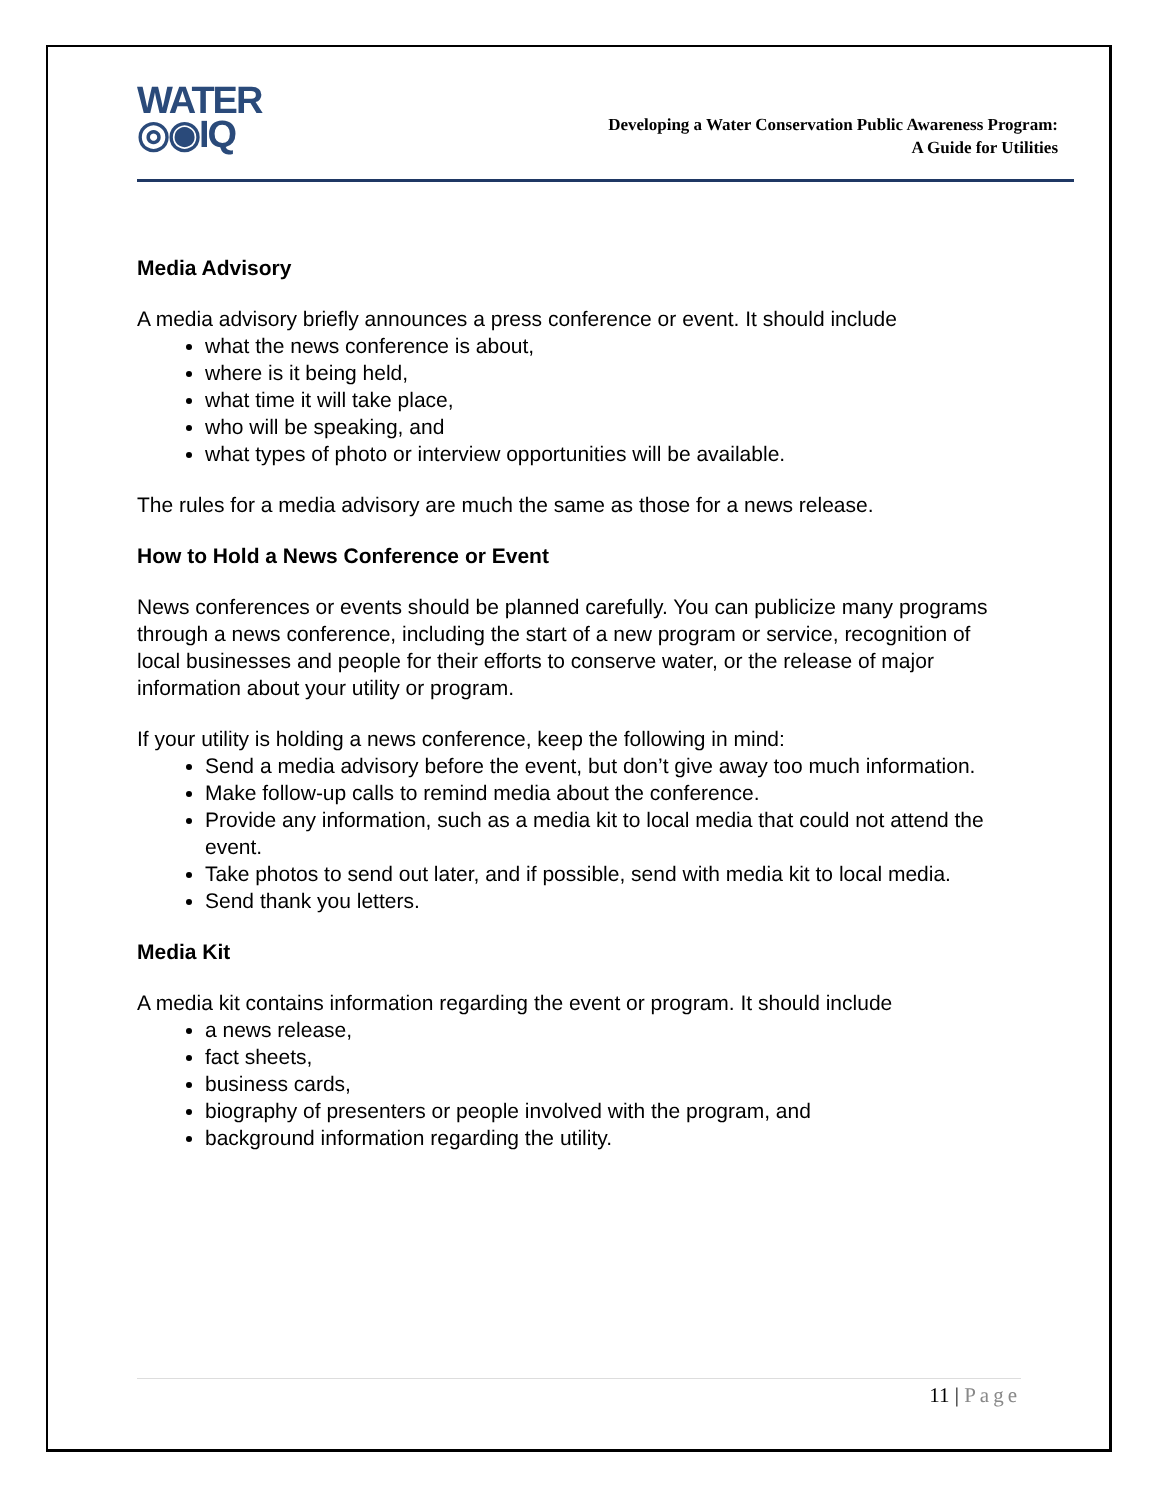WATER
◎◉IQ
Developing a Water Conservation Public Awareness Program:
A Guide for Utilities
Media Advisory
A media advisory briefly announces a press conference or event. It should include
what the news conference is about,
where is it being held,
what time it will take place,
who will be speaking, and
what types of photo or interview opportunities will be available.
The rules for a media advisory are much the same as those for a news release.
How to Hold a News Conference or Event
News conferences or events should be planned carefully. You can publicize many programs through a news conference, including the start of a new program or service, recognition of local businesses and people for their efforts to conserve water, or the release of major information about your utility or program.
If your utility is holding a news conference, keep the following in mind:
Send a media advisory before the event, but don’t give away too much information.
Make follow-up calls to remind media about the conference.
Provide any information, such as a media kit to local media that could not attend the event.
Take photos to send out later, and if possible, send with media kit to local media.
Send thank you letters.
Media Kit
A media kit contains information regarding the event or program. It should include
a news release,
fact sheets,
business cards,
biography of presenters or people involved with the program, and
background information regarding the utility.
11 | Page